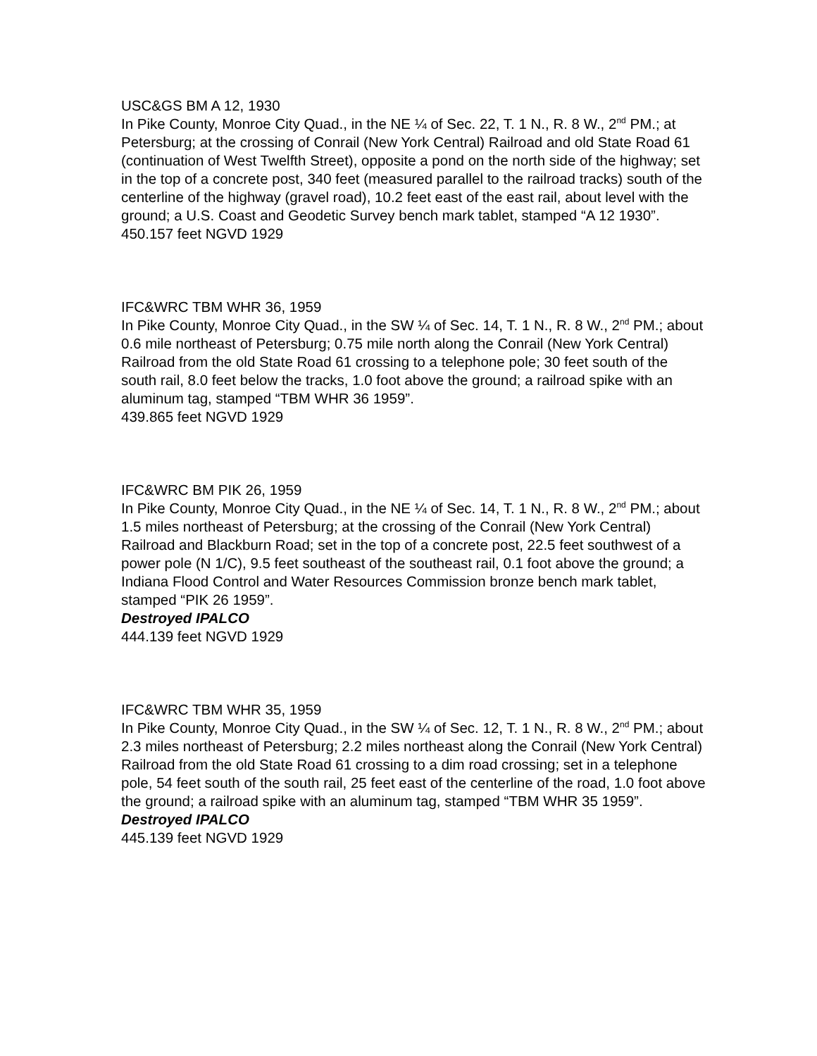USC&GS BM A 12, 1930
In Pike County, Monroe City Quad., in the NE ¼ of Sec. 22, T. 1 N., R. 8 W., 2<sup>nd</sup> PM.; at Petersburg; at the crossing of Conrail (New York Central) Railroad and old State Road 61 (continuation of West Twelfth Street), opposite a pond on the north side of the highway; set in the top of a concrete post, 340 feet (measured parallel to the railroad tracks) south of the centerline of the highway (gravel road), 10.2 feet east of the east rail, about level with the ground; a U.S. Coast and Geodetic Survey bench mark tablet, stamped “A 12 1930”.
450.157 feet NGVD 1929
IFC&WRC TBM WHR 36, 1959
In Pike County, Monroe City Quad., in the SW ¼ of Sec. 14, T. 1 N., R. 8 W., 2<sup>nd</sup> PM.; about 0.6 mile northeast of Petersburg; 0.75 mile north along the Conrail (New York Central) Railroad from the old State Road 61 crossing to a telephone pole; 30 feet south of the south rail, 8.0 feet below the tracks, 1.0 foot above the ground; a railroad spike with an aluminum tag, stamped “TBM WHR 36 1959”.
439.865 feet NGVD 1929
IFC&WRC BM PIK 26, 1959
In Pike County, Monroe City Quad., in the NE ¼ of Sec. 14, T. 1 N., R. 8 W., 2<sup>nd</sup> PM.; about 1.5 miles northeast of Petersburg; at the crossing of the Conrail (New York Central) Railroad and Blackburn Road; set in the top of a concrete post, 22.5 feet southwest of a power pole (N 1/C), 9.5 feet southeast of the southeast rail, 0.1 foot above the ground; a Indiana Flood Control and Water Resources Commission bronze bench mark tablet, stamped “PIK 26 1959”.
Destroyed IPALCO
444.139 feet NGVD 1929
IFC&WRC TBM WHR 35, 1959
In Pike County, Monroe City Quad., in the SW ¼ of Sec. 12, T. 1 N., R. 8 W., 2<sup>nd</sup> PM.; about 2.3 miles northeast of Petersburg; 2.2 miles northeast along the Conrail (New York Central) Railroad from the old State Road 61 crossing to a dim road crossing; set in a telephone pole, 54 feet south of the south rail, 25 feet east of the centerline of the road, 1.0 foot above the ground; a railroad spike with an aluminum tag, stamped “TBM WHR 35 1959”.
Destroyed IPALCO
445.139 feet NGVD 1929